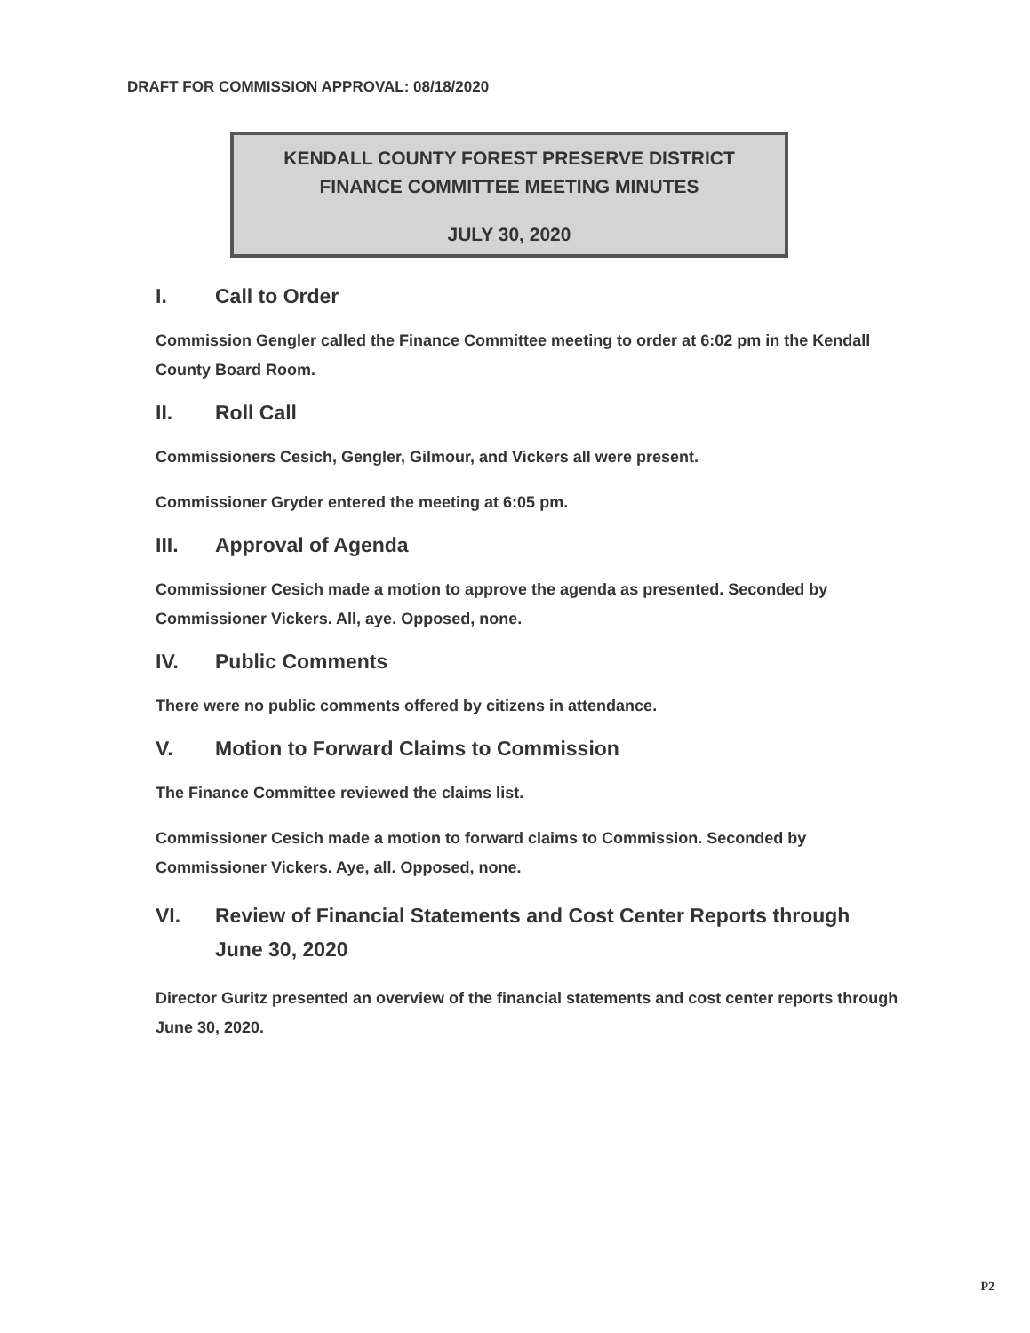DRAFT FOR COMMISSION APPROVAL: 08/18/2020
KENDALL COUNTY FOREST PRESERVE DISTRICT
FINANCE COMMITTEE MEETING MINUTES
JULY 30, 2020
I. Call to Order
Commission Gengler called the Finance Committee meeting to order at 6:02 pm in the Kendall County Board Room.
II. Roll Call
Commissioners Cesich, Gengler, Gilmour, and Vickers all were present.
Commissioner Gryder entered the meeting at 6:05 pm.
III. Approval of Agenda
Commissioner Cesich made a motion to approve the agenda as presented. Seconded by Commissioner Vickers. All, aye. Opposed, none.
IV. Public Comments
There were no public comments offered by citizens in attendance.
V. Motion to Forward Claims to Commission
The Finance Committee reviewed the claims list.
Commissioner Cesich made a motion to forward claims to Commission. Seconded by Commissioner Vickers. Aye, all. Opposed, none.
VI. Review of Financial Statements and Cost Center Reports through June 30, 2020
Director Guritz presented an overview of the financial statements and cost center reports through June 30, 2020.
P2